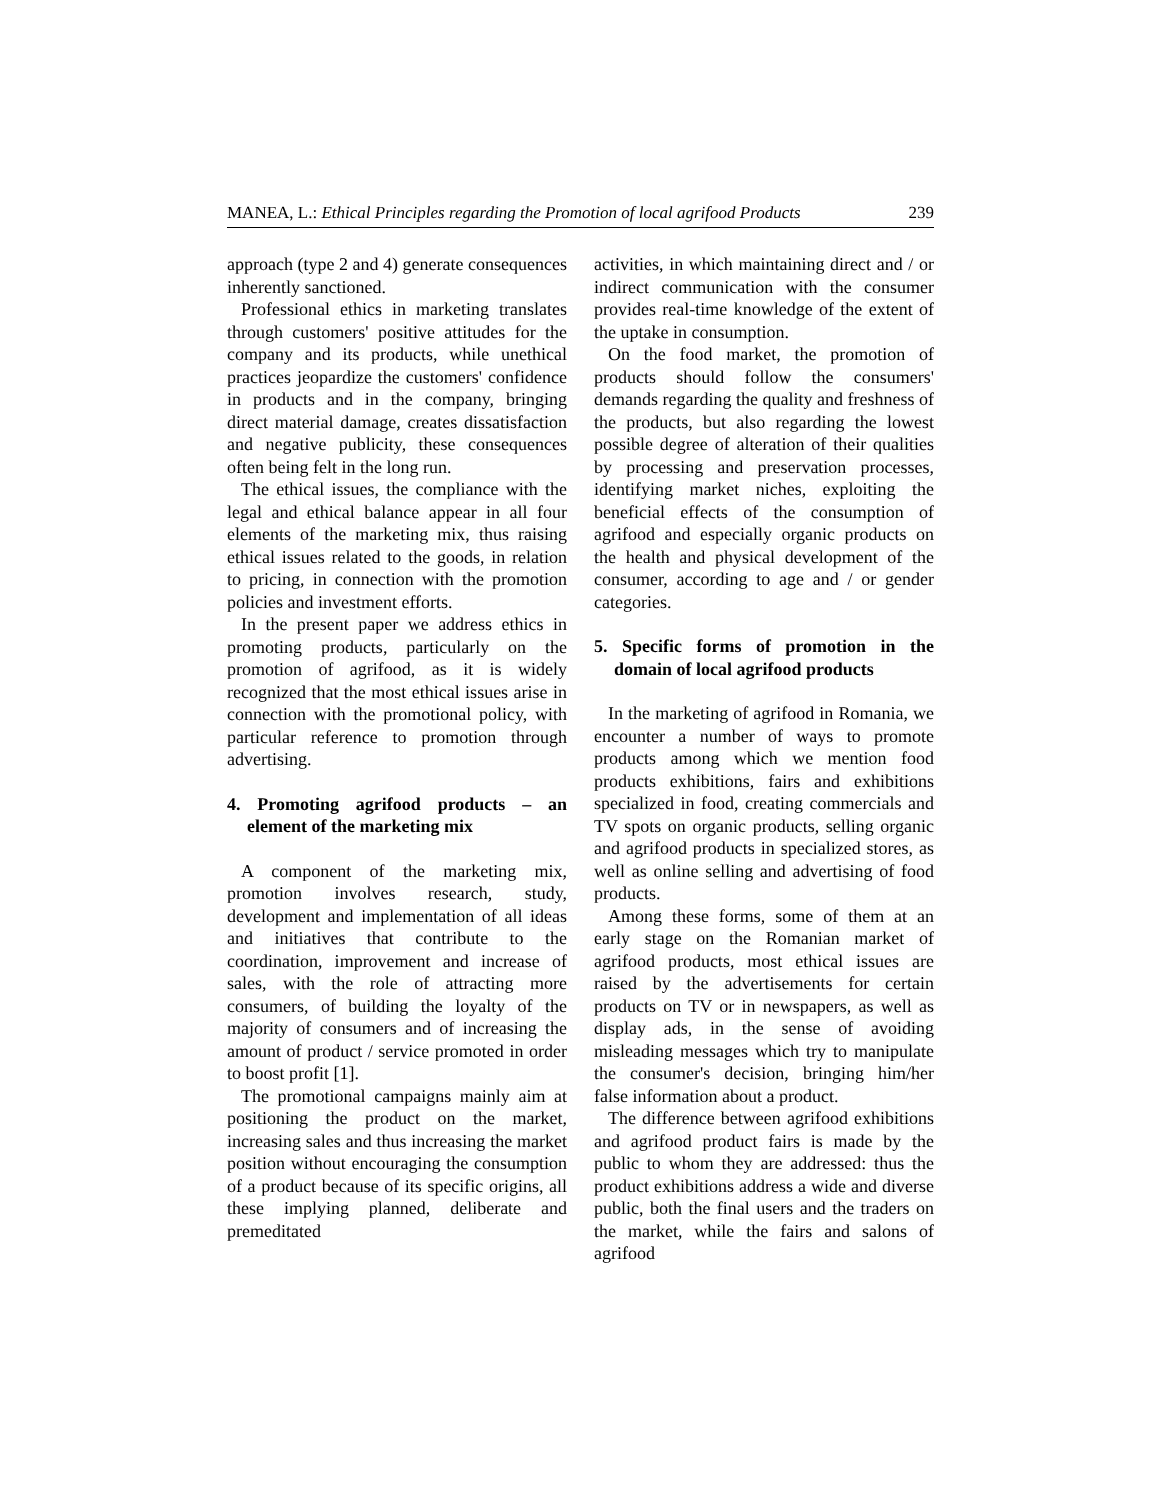MANEA, L.: Ethical Principles regarding the Promotion of local agrifood Products 239
approach (type 2 and 4) generate consequences inherently sanctioned.
Professional ethics in marketing translates through customers' positive attitudes for the company and its products, while unethical practices jeopardize the customers' confidence in products and in the company, bringing direct material damage, creates dissatisfaction and negative publicity, these consequences often being felt in the long run.
The ethical issues, the compliance with the legal and ethical balance appear in all four elements of the marketing mix, thus raising ethical issues related to the goods, in relation to pricing, in connection with the promotion policies and investment efforts.
In the present paper we address ethics in promoting products, particularly on the promotion of agrifood, as it is widely recognized that the most ethical issues arise in connection with the promotional policy, with particular reference to promotion through advertising.
4. Promoting agrifood products – an element of the marketing mix
A component of the marketing mix, promotion involves research, study, development and implementation of all ideas and initiatives that contribute to the coordination, improvement and increase of sales, with the role of attracting more consumers, of building the loyalty of the majority of consumers and of increasing the amount of product / service promoted in order to boost profit [1].
The promotional campaigns mainly aim at positioning the product on the market, increasing sales and thus increasing the market position without encouraging the consumption of a product because of its specific origins, all these implying planned, deliberate and premeditated
activities, in which maintaining direct and / or indirect communication with the consumer provides real-time knowledge of the extent of the uptake in consumption.
On the food market, the promotion of products should follow the consumers' demands regarding the quality and freshness of the products, but also regarding the lowest possible degree of alteration of their qualities by processing and preservation processes, identifying market niches, exploiting the beneficial effects of the consumption of agrifood and especially organic products on the health and physical development of the consumer, according to age and / or gender categories.
5. Specific forms of promotion in the domain of local agrifood products
In the marketing of agrifood in Romania, we encounter a number of ways to promote products among which we mention food products exhibitions, fairs and exhibitions specialized in food, creating commercials and TV spots on organic products, selling organic and agrifood products in specialized stores, as well as online selling and advertising of food products.
Among these forms, some of them at an early stage on the Romanian market of agrifood products, most ethical issues are raised by the advertisements for certain products on TV or in newspapers, as well as display ads, in the sense of avoiding misleading messages which try to manipulate the consumer's decision, bringing him/her false information about a product.
The difference between agrifood exhibitions and agrifood product fairs is made by the public to whom they are addressed: thus the product exhibitions address a wide and diverse public, both the final users and the traders on the market, while the fairs and salons of agrifood